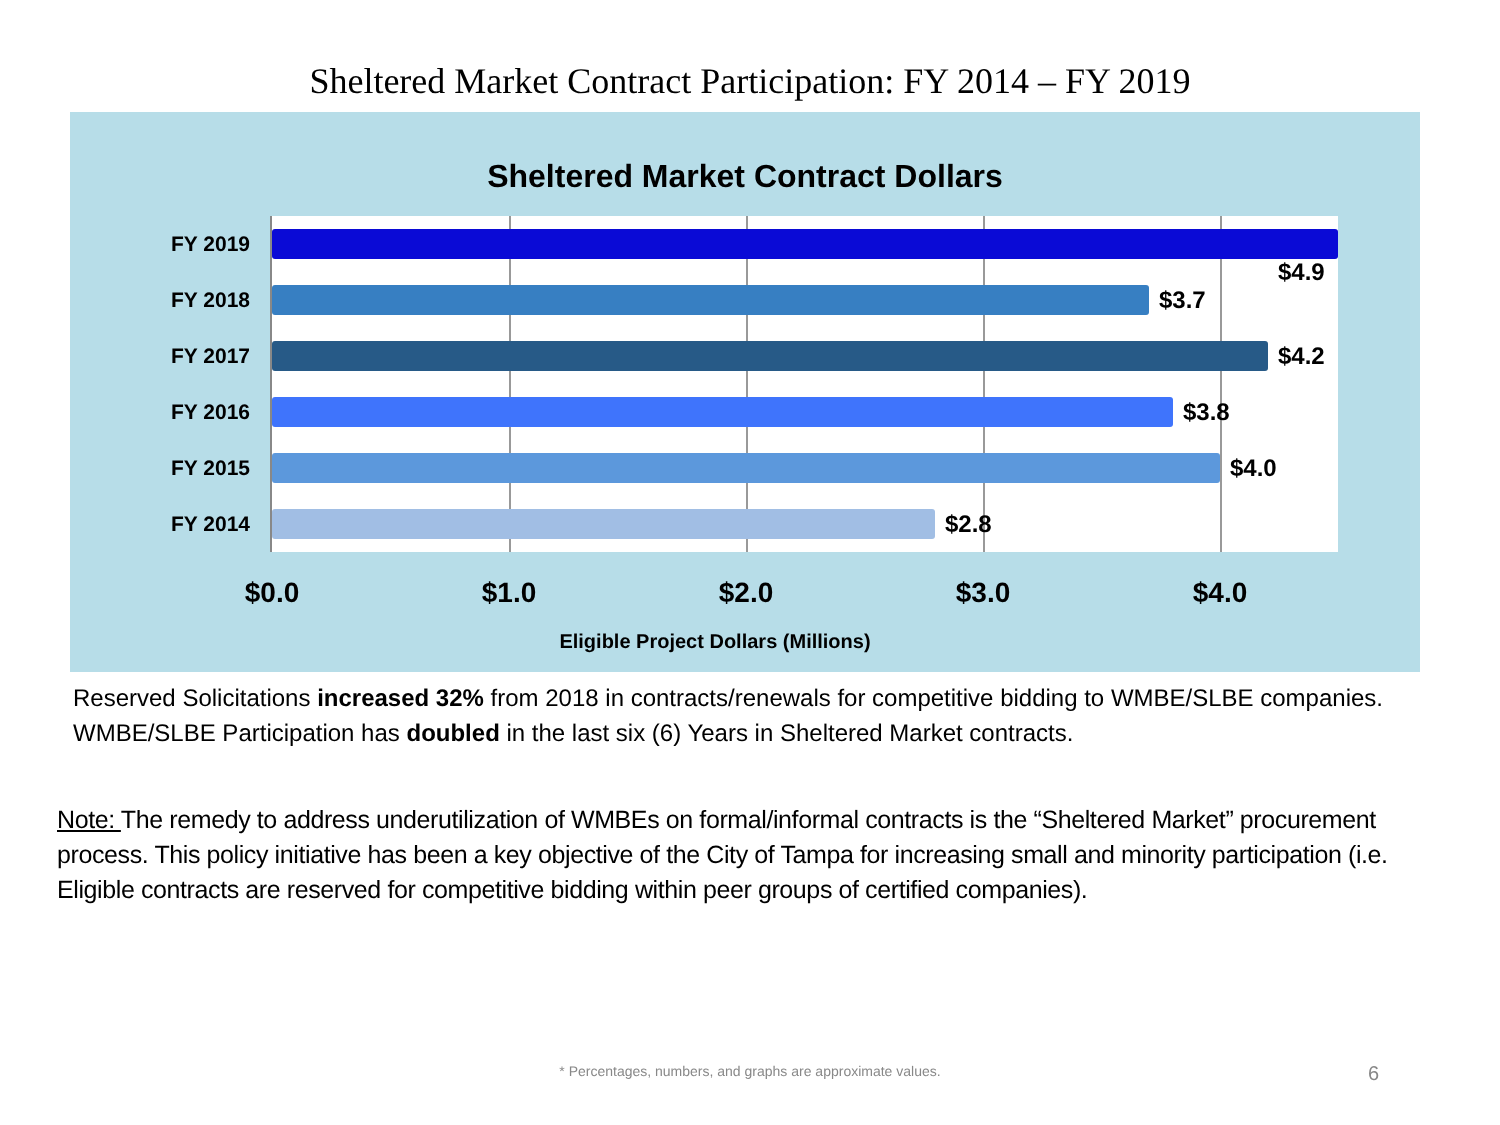Sheltered Market Contract Participation: FY 2014 – FY 2019
Sheltered Market Contract Dollars
FY 2019
FY 2018 $3.7
FY 2017 $4.2
FY 2016 $3.8
FY 2015 $4.0
FY 2014 $2.8
$4.9
$0.0 $1.0 $2.0 $3.0 $4.0
Eligible Project Dollars (Millions)
Reserved Solicitations increased 32% from 2018 in contracts/renewals for competitive bidding to WMBE/SLBE companies. WMBE/SLBE Participation has doubled in the last six (6) Years in Sheltered Market contracts.
Note: The remedy to address underutilization of WMBEs on formal/informal contracts is the “Sheltered Market” procurement process. This policy initiative has been a key objective of the City of Tampa for increasing small and minority participation (i.e. Eligible contracts are reserved for competitive bidding within peer groups of certified companies).
* Percentages, numbers, and graphs are approximate values.
6